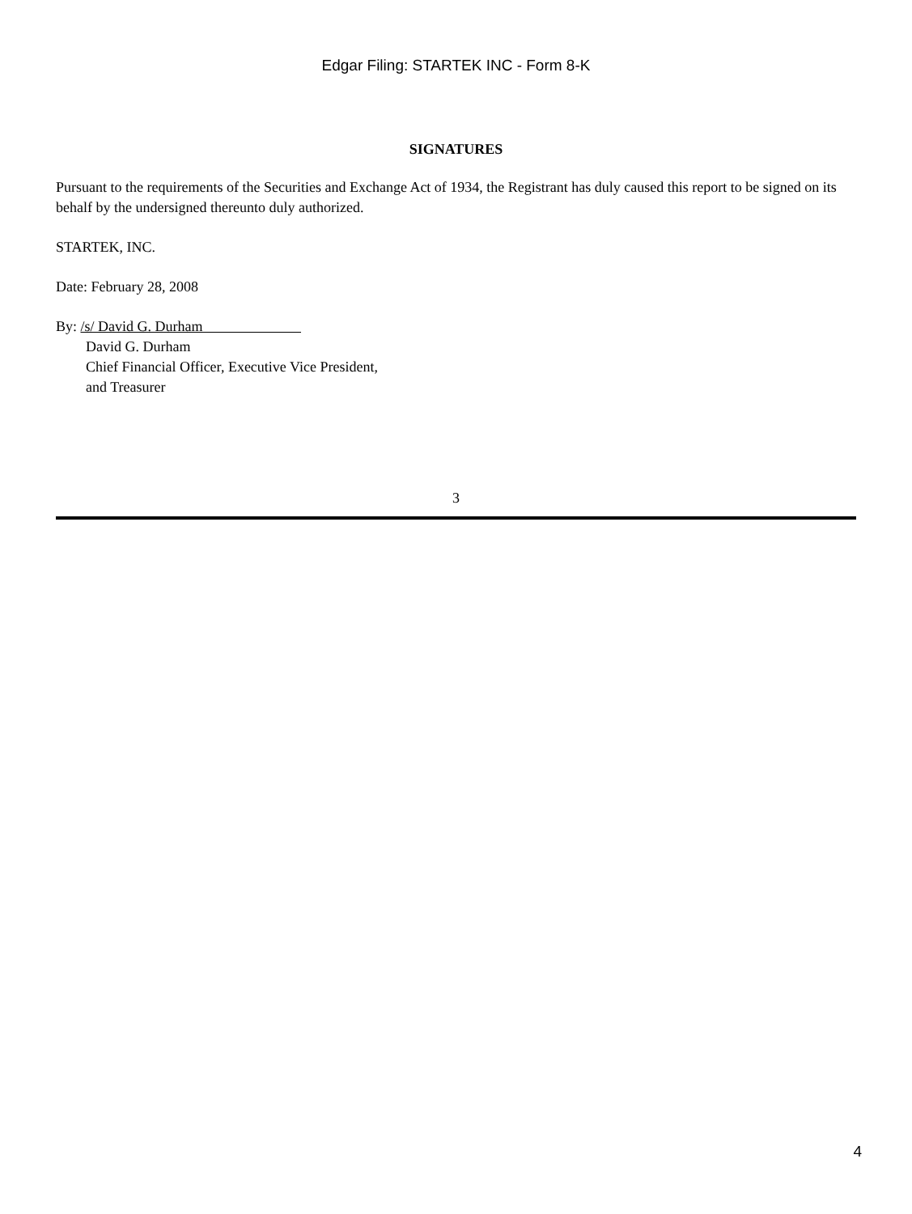Edgar Filing: STARTEK INC - Form 8-K
SIGNATURES
Pursuant to the requirements of the Securities and Exchange Act of 1934, the Registrant has duly caused this report to be signed on its behalf by the undersigned thereunto duly authorized.
STARTEK, INC.
Date: February 28, 2008
By: /s/ David G. Durham
David G. Durham
Chief Financial Officer, Executive Vice President,
and Treasurer
3
4